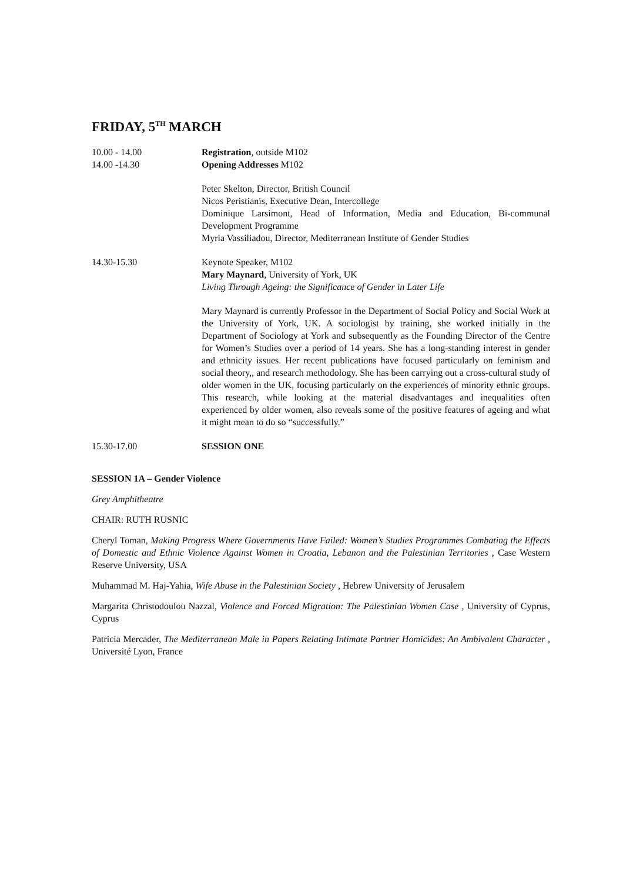FRIDAY, 5<sup>TH</sup> MARCH
10.00 - 14.00 Registration, outside M102
14.00 -14.30 Opening Addresses M102
Peter Skelton, Director, British Council
Nicos Peristianis, Executive Dean, Intercollege
Dominique Larsimont, Head of Information, Media and Education, Bi-communal Development Programme
Myria Vassiliadou, Director, Mediterranean Institute of Gender Studies
14.30-15.30 Keynote Speaker, M102
Mary Maynard, University of York, UK
Living Through Ageing: the Significance of Gender in Later Life
Mary Maynard is currently Professor in the Department of Social Policy and Social Work at the University of York, UK. A sociologist by training, she worked initially in the Department of Sociology at York and subsequently as the Founding Director of the Centre for Women’s Studies over a period of 14 years. She has a long-standing interest in gender and ethnicity issues. Her recent publications have focused particularly on feminism and social theory,, and research methodology. She has been carrying out a cross-cultural study of older women in the UK, focusing particularly on the experiences of minority ethnic groups. This research, while looking at the material disadvantages and inequalities often experienced by older women, also reveals some of the positive features of ageing and what it might mean to do so “successfully.”
15.30-17.00 SESSION ONE
SESSION 1A – Gender Violence
Grey Amphitheatre
CHAIR: RUTH RUSNIC
Cheryl Toman, Making Progress Where Governments Have Failed: Women’s Studies Programmes Combating the Effects of Domestic and Ethnic Violence Against Women in Croatia, Lebanon and the Palestinian Territories , Case Western Reserve University, USA
Muhammad M. Haj-Yahia, Wife Abuse in the Palestinian Society , Hebrew University of Jerusalem
Margarita Christodoulou Nazzal, Violence and Forced Migration: The Palestinian Women Case , University of Cyprus, Cyprus
Patricia Mercader, The Mediterranean Male in Papers Relating Intimate Partner Homicides: An Ambivalent Character , Université Lyon, France